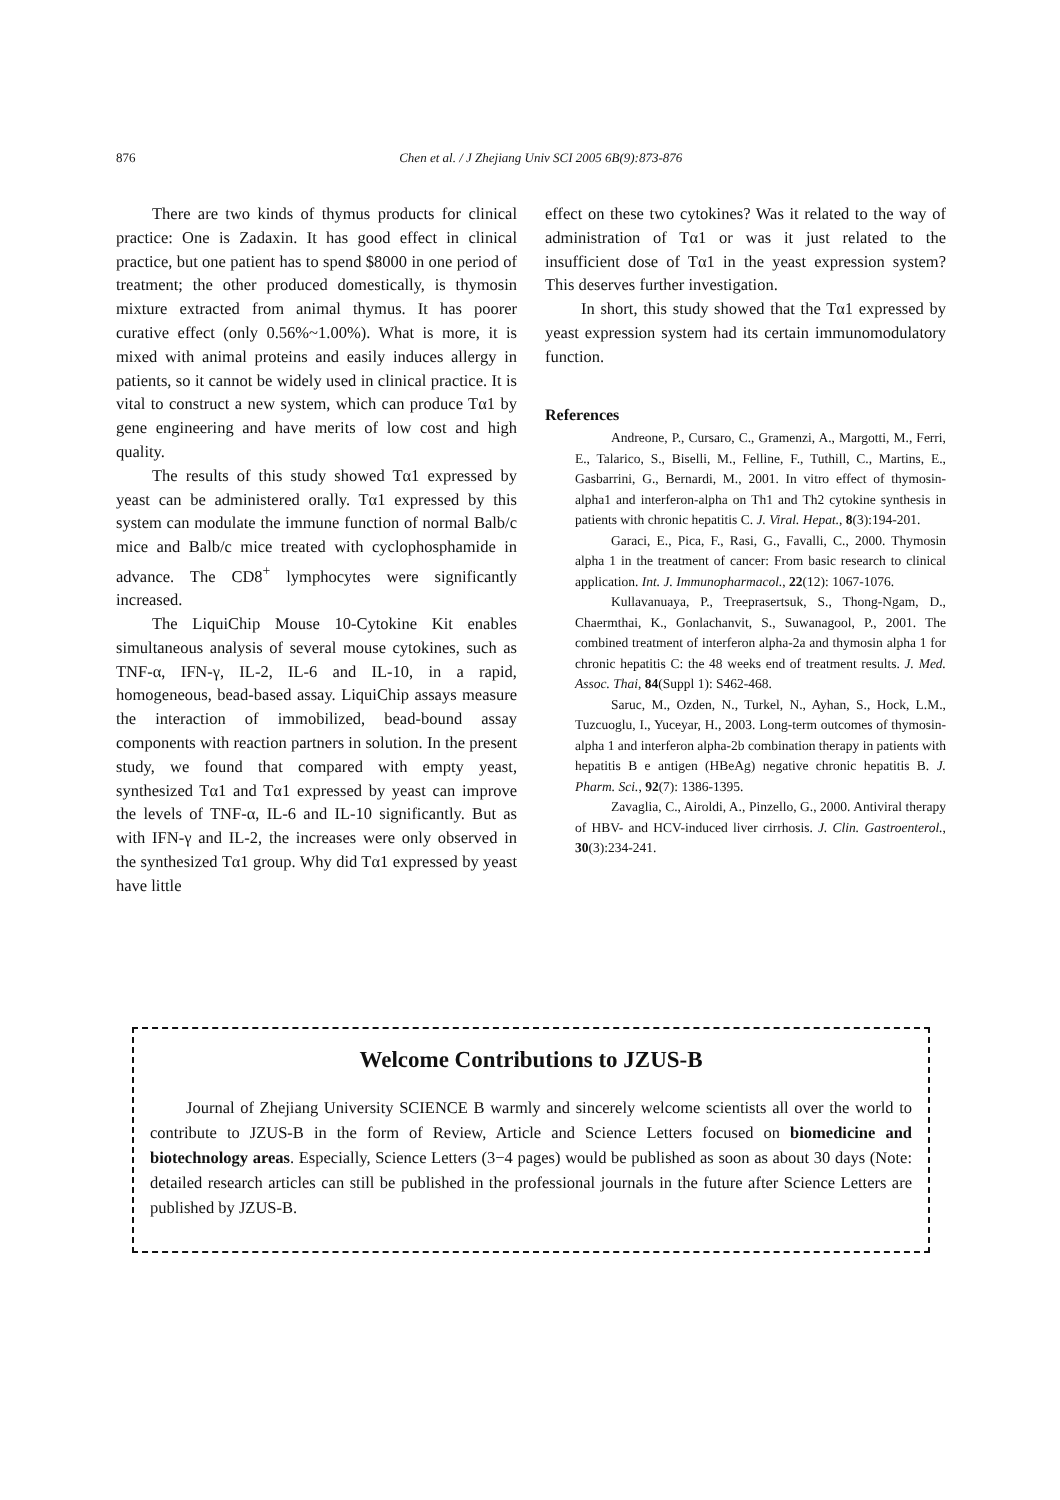876 Chen et al. / J Zhejiang Univ SCI 2005 6B(9):873-876
There are two kinds of thymus products for clinical practice: One is Zadaxin. It has good effect in clinical practice, but one patient has to spend $8000 in one period of treatment; the other produced domestically, is thymosin mixture extracted from animal thymus. It has poorer curative effect (only 0.56%~1.00%). What is more, it is mixed with animal proteins and easily induces allergy in patients, so it cannot be widely used in clinical practice. It is vital to construct a new system, which can produce Tα1 by gene engineering and have merits of low cost and high quality.
The results of this study showed Tα1 expressed by yeast can be administered orally. Tα1 expressed by this system can modulate the immune function of normal Balb/c mice and Balb/c mice treated with cyclophosphamide in advance. The CD8<sup>+</sup> lymphocytes were significantly increased.
The LiquiChip Mouse 10-Cytokine Kit enables simultaneous analysis of several mouse cytokines, such as TNF-α, IFN-γ, IL-2, IL-6 and IL-10, in a rapid, homogeneous, bead-based assay. LiquiChip assays measure the interaction of immobilized, bead-bound assay components with reaction partners in solution. In the present study, we found that compared with empty yeast, synthesized Tα1 and Tα1 expressed by yeast can improve the levels of TNF-α, IL-6 and IL-10 significantly. But as with IFN-γ and IL-2, the increases were only observed in the synthesized Tα1 group. Why did Tα1 expressed by yeast have little
effect on these two cytokines? Was it related to the way of administration of Tα1 or was it just related to the insufficient dose of Tα1 in the yeast expression system? This deserves further investigation.
In short, this study showed that the Tα1 expressed by yeast expression system had its certain immunomodulatory function.
References
Andreone, P., Cursaro, C., Gramenzi, A., Margotti, M., Ferri, E., Talarico, S., Biselli, M., Felline, F., Tuthill, C., Martins, E., Gasbarrini, G., Bernardi, M., 2001. In vitro effect of thymosin-alpha1 and interferon-alpha on Th1 and Th2 cytokine synthesis in patients with chronic hepatitis C. J. Viral. Hepat., 8(3):194-201.
Garaci, E., Pica, F., Rasi, G., Favalli, C., 2000. Thymosin alpha 1 in the treatment of cancer: From basic research to clinical application. Int. J. Immunopharmacol., 22(12): 1067-1076.
Kullavanuaya, P., Treeprasertsuk, S., Thong-Ngam, D., Chaermthai, K., Gonlachanvit, S., Suwanagool, P., 2001. The combined treatment of interferon alpha-2a and thymosin alpha 1 for chronic hepatitis C: the 48 weeks end of treatment results. J. Med. Assoc. Thai, 84(Suppl 1): S462-468.
Saruc, M., Ozden, N., Turkel, N., Ayhan, S., Hock, L.M., Tuzcuoglu, I., Yuceyar, H., 2003. Long-term outcomes of thymosin-alpha 1 and interferon alpha-2b combination therapy in patients with hepatitis B e antigen (HBeAg) negative chronic hepatitis B. J. Pharm. Sci., 92(7): 1386-1395.
Zavaglia, C., Airoldi, A., Pinzello, G., 2000. Antiviral therapy of HBV- and HCV-induced liver cirrhosis. J. Clin. Gastroenterol., 30(3):234-241.
Welcome Contributions to JZUS-B
Journal of Zhejiang University SCIENCE B warmly and sincerely welcome scientists all over the world to contribute to JZUS-B in the form of Review, Article and Science Letters focused on biomedicine and biotechnology areas. Especially, Science Letters (3−4 pages) would be published as soon as about 30 days (Note: detailed research articles can still be published in the professional journals in the future after Science Letters are published by JZUS-B.